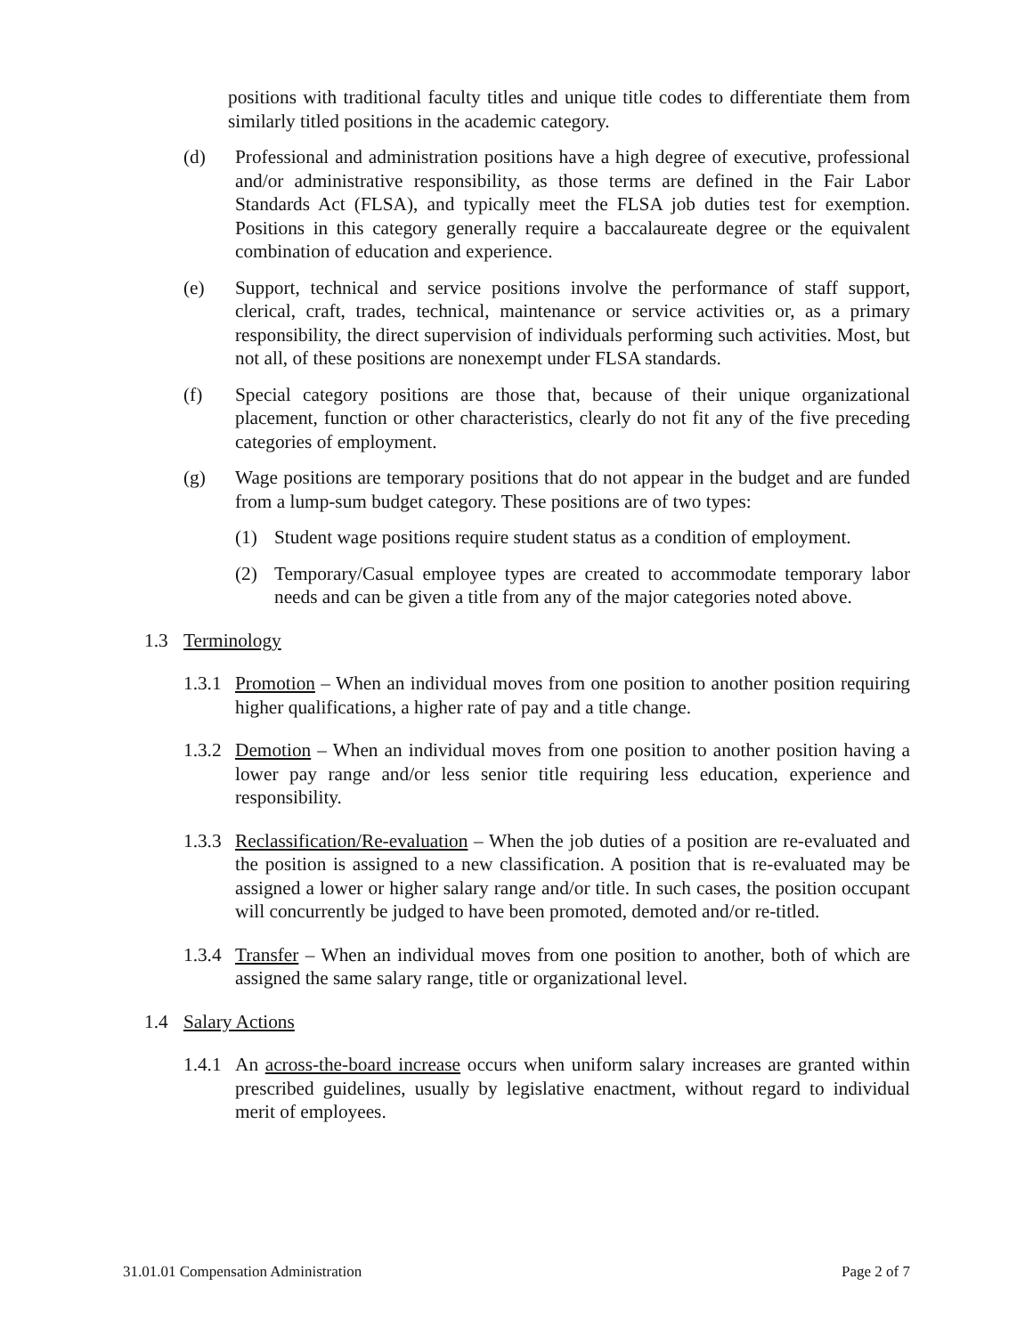positions with traditional faculty titles and unique title codes to differentiate them from similarly titled positions in the academic category.
(d) Professional and administration positions have a high degree of executive, professional and/or administrative responsibility, as those terms are defined in the Fair Labor Standards Act (FLSA), and typically meet the FLSA job duties test for exemption. Positions in this category generally require a baccalaureate degree or the equivalent combination of education and experience.
(e) Support, technical and service positions involve the performance of staff support, clerical, craft, trades, technical, maintenance or service activities or, as a primary responsibility, the direct supervision of individuals performing such activities. Most, but not all, of these positions are nonexempt under FLSA standards.
(f) Special category positions are those that, because of their unique organizational placement, function or other characteristics, clearly do not fit any of the five preceding categories of employment.
(g) Wage positions are temporary positions that do not appear in the budget and are funded from a lump-sum budget category. These positions are of two types:
(1) Student wage positions require student status as a condition of employment.
(2) Temporary/Casual employee types are created to accommodate temporary labor needs and can be given a title from any of the major categories noted above.
1.3 Terminology
1.3.1 Promotion – When an individual moves from one position to another position requiring higher qualifications, a higher rate of pay and a title change.
1.3.2 Demotion – When an individual moves from one position to another position having a lower pay range and/or less senior title requiring less education, experience and responsibility.
1.3.3 Reclassification/Re-evaluation – When the job duties of a position are re-evaluated and the position is assigned to a new classification. A position that is re-evaluated may be assigned a lower or higher salary range and/or title. In such cases, the position occupant will concurrently be judged to have been promoted, demoted and/or re-titled.
1.3.4 Transfer – When an individual moves from one position to another, both of which are assigned the same salary range, title or organizational level.
1.4 Salary Actions
1.4.1 An across-the-board increase occurs when uniform salary increases are granted within prescribed guidelines, usually by legislative enactment, without regard to individual merit of employees.
31.01.01 Compensation Administration Page 2 of 7